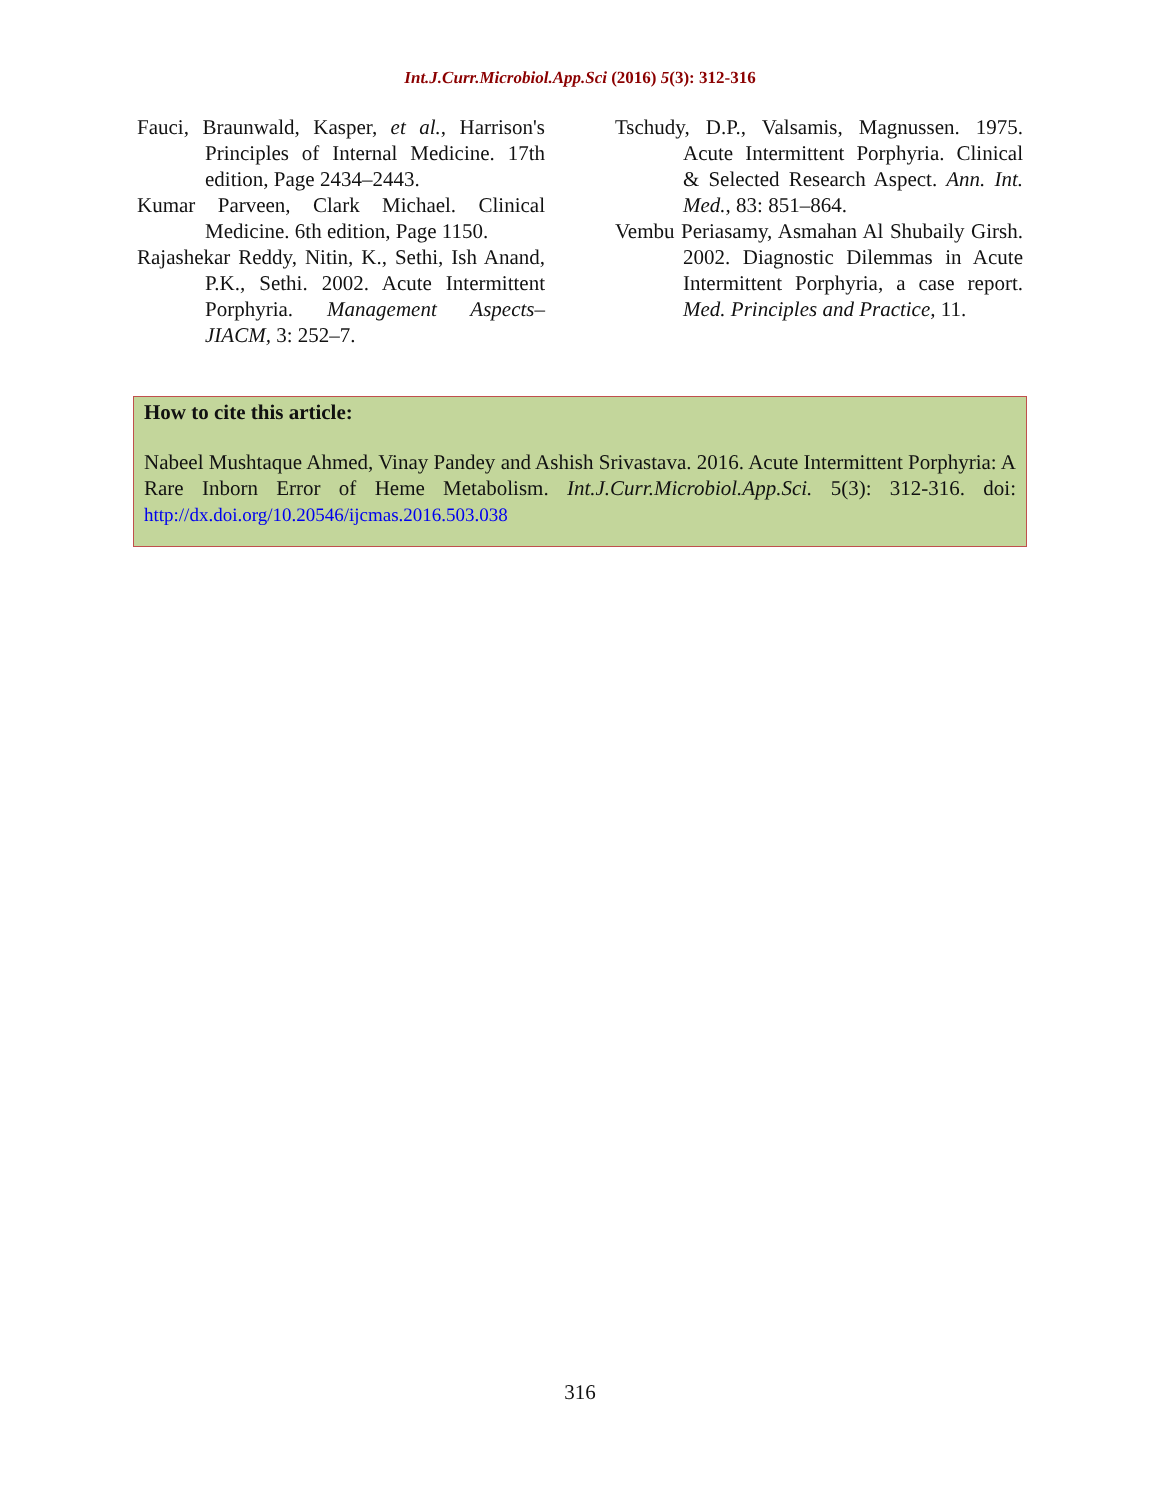Int.J.Curr.Microbiol.App.Sci (2016) 5(3): 312-316
Fauci, Braunwald, Kasper, et al., Harrison's Principles of Internal Medicine. 17th edition, Page 2434–2443.
Kumar Parveen, Clark Michael. Clinical Medicine. 6th edition, Page 1150.
Rajashekar Reddy, Nitin, K., Sethi, Ish Anand, P.K., Sethi. 2002. Acute Intermittent Porphyria. Management Aspects–JIACM, 3: 252–7.
Tschudy, D.P., Valsamis, Magnussen. 1975. Acute Intermittent Porphyria. Clinical & Selected Research Aspect. Ann. Int. Med., 83: 851–864.
Vembu Periasamy, Asmahan Al Shubaily Girsh. 2002. Diagnostic Dilemmas in Acute Intermittent Porphyria, a case report. Med. Principles and Practice, 11.
How to cite this article:
Nabeel Mushtaque Ahmed, Vinay Pandey and Ashish Srivastava. 2016. Acute Intermittent Porphyria: A Rare Inborn Error of Heme Metabolism. Int.J.Curr.Microbiol.App.Sci. 5(3): 312-316. doi: http://dx.doi.org/10.20546/ijcmas.2016.503.038
316